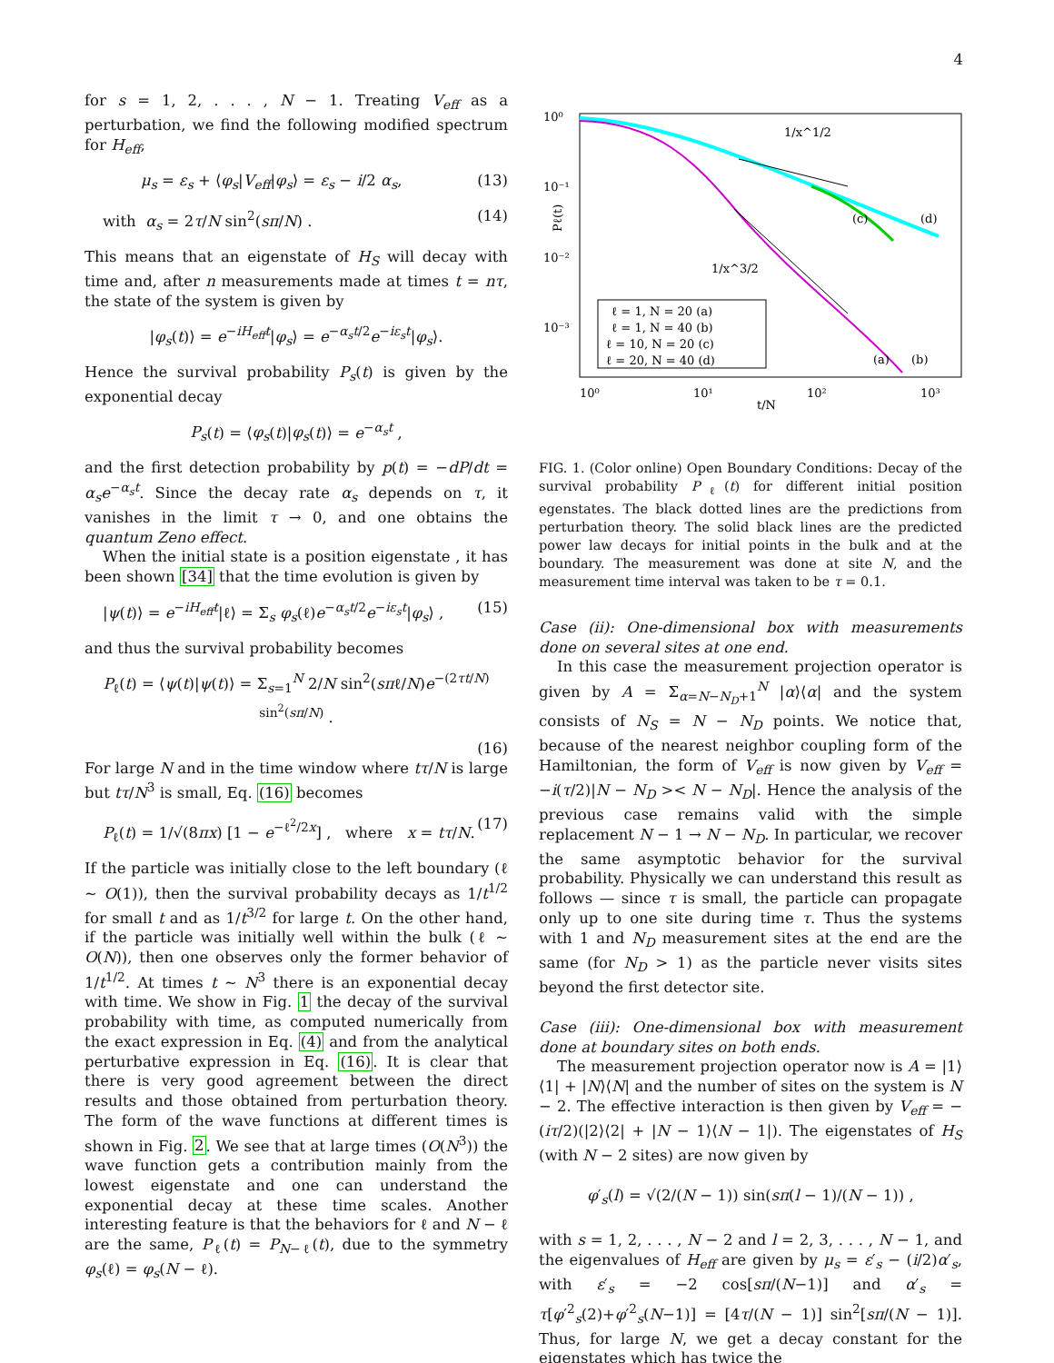4
for s = 1, 2, . . . , N − 1. Treating V<sub>eff</sub> as a perturbation, we find the following modified spectrum for H<sub>eff</sub>,
μ<sub>s</sub> = ε<sub>s</sub> + ⟨φ<sub>s</sub>|V<sub>eff</sub>|φ<sub>s</sub>⟩ = ε<sub>s</sub> − i/2 α<sub>s</sub>, (13)
with α<sub>s</sub> = 2τ/N sin<sup>2</sup>(sπ/N) . (14)
This means that an eigenstate of H<sub>S</sub> will decay with time and, after n measurements made at times t = nτ, the state of the system is given by
|φ<sub>s</sub>(t)⟩ = e<sup>−iH<sub>eff</sub>t</sup>|φ<sub>s</sub>⟩ = e<sup>−α<sub>s</sub>t/2</sup>e<sup>−iε<sub>s</sub>t</sup>|φ<sub>s</sub>⟩.
Hence the survival probability P<sub>s</sub>(t) is given by the exponential decay
P<sub>s</sub>(t) = ⟨φ<sub>s</sub>(t)|φ<sub>s</sub>(t)⟩ = e<sup>−α<sub>s</sub>t</sup> ,
and the first detection probability by p(t) = −dP/dt = α<sub>s</sub>e<sup>−α<sub>s</sub>t</sup>. Since the decay rate α<sub>s</sub> depends on τ, it vanishes in the limit τ → 0, and one obtains the quantum Zeno effect.
When the initial state is a position eigenstate , it has been shown [34] that the time evolution is given by
|ψ(t)⟩ = e<sup>−iH<sub>eff</sub>t</sup>|ℓ⟩ = Σ<sub>s</sub> φ<sub>s</sub>(ℓ)e<sup>−α<sub>s</sub>t/2</sup>e<sup>−iε<sub>s</sub>t</sup>|φ<sub>s</sub>⟩ , (15)
and thus the survival probability becomes
P<sub>ℓ</sub>(t) = ⟨ψ(t)|ψ(t)⟩ = Σ<sub>s=1</sub><sup>N</sup> 2/N sin<sup>2</sup>(sπℓ/N)e<sup>−(2τt/N) sin<sup>2</sup>(sπ/N)</sup> .
(16)
For large N and in the time window where tτ/N is large but tτ/N<sup>3</sup> is small, Eq. (16) becomes
P<sub>ℓ</sub>(t) = 1/√(8πx) [1 − e<sup>−ℓ<sup>2</sup>/2x</sup>] , where x = tτ/N. (17)
If the particle was initially close to the left boundary (ℓ ∼ O(1)), then the survival probability decays as 1/t<sup>1/2</sup> for small t and as 1/t<sup>3/2</sup> for large t. On the other hand, if the particle was initially well within the bulk (ℓ ∼ O(N)), then one observes only the former behavior of 1/t<sup>1/2</sup>. At times t ∼ N<sup>3</sup> there is an exponential decay with time. We show in Fig. 1 the decay of the survival probability with time, as computed numerically from the exact expression in Eq. (4) and from the analytical perturbative expression in Eq. (16). It is clear that there is very good agreement between the direct results and those obtained from perturbation theory. The form of the wave functions at different times is shown in Fig. 2. We see that at large times (O(N<sup>3</sup>)) the wave function gets a contribution mainly from the lowest eigenstate and one can understand the exponential decay at these time scales. Another interesting feature is that the behaviors for ℓ and N − ℓ are the same, P<sub>ℓ</sub>(t) = P<sub>N−ℓ</sub>(t), due to the symmetry φ<sub>s</sub>(ℓ) = φ<sub>s</sub>(N − ℓ).
10⁰
10⁻¹
10⁻²
10⁻³
10⁰
10¹
10²
10³
t/N
Pℓ(t)
1/x^1/2
1/x^3/2
(c)
(d)
(a)
(b)
ℓ = 1, N = 20 (a)
ℓ = 1, N = 40 (b)
ℓ = 10, N = 20 (c)
ℓ = 20, N = 40 (d)
FIG. 1. (Color online) Open Boundary Conditions: Decay of the survival probability P<sub>ℓ</sub>(t) for different initial position egenstates. The black dotted lines are the predictions from perturbation theory. The solid black lines are the predicted power law decays for initial points in the bulk and at the boundary. The measurement was done at site N, and the measurement time interval was taken to be τ = 0.1.
Case (ii): One-dimensional box with measurements done on several sites at one end.
In this case the measurement projection operator is given by A = Σ<sub>α=N−N<sub>D</sub>+1</sub><sup>N</sup> |α⟩⟨α| and the system consists of N<sub>S</sub> = N − N<sub>D</sub> points. We notice that, because of the nearest neighbor coupling form of the Hamiltonian, the form of V<sub>eff</sub> is now given by V<sub>eff</sub> = −i(τ/2)|N − N<sub>D</sub> >< N − N<sub>D</sub>|. Hence the analysis of the previous case remains valid with the simple replacement N − 1 → N − N<sub>D</sub>. In particular, we recover the same asymptotic behavior for the survival probability. Physically we can understand this result as follows — since τ is small, the particle can propagate only up to one site during time τ. Thus the systems with 1 and N<sub>D</sub> measurement sites at the end are the same (for N<sub>D</sub> > 1) as the particle never visits sites beyond the first detector site.
Case (iii): One-dimensional box with measurement done at boundary sites on both ends.
The measurement projection operator now is A = |1⟩⟨1| + |N⟩⟨N| and the number of sites on the system is N − 2. The effective interaction is then given by V<sub>eff</sub> = −(iτ/2)(|2⟩⟨2| + |N − 1⟩⟨N − 1|). The eigenstates of H<sub>S</sub> (with N − 2 sites) are now given by
φ′<sub>s</sub>(l) = √(2/(N − 1)) sin(sπ(l − 1)/(N − 1)) ,
with s = 1, 2, . . . , N − 2 and l = 2, 3, . . . , N − 1, and the eigenvalues of H<sub>eff</sub> are given by μ<sub>s</sub> = ε′<sub>s</sub> − (i/2)α′<sub>s</sub>, with ε′<sub>s</sub> = −2 cos[sπ/(N−1)] and α′<sub>s</sub> = τ[φ′<sup>2</sup><sub>s</sub>(2)+φ′<sup>2</sup><sub>s</sub>(N−1)] = [4τ/(N − 1)] sin<sup>2</sup>[sπ/(N − 1)]. Thus, for large N, we get a decay constant for the eigenstates which has twice the